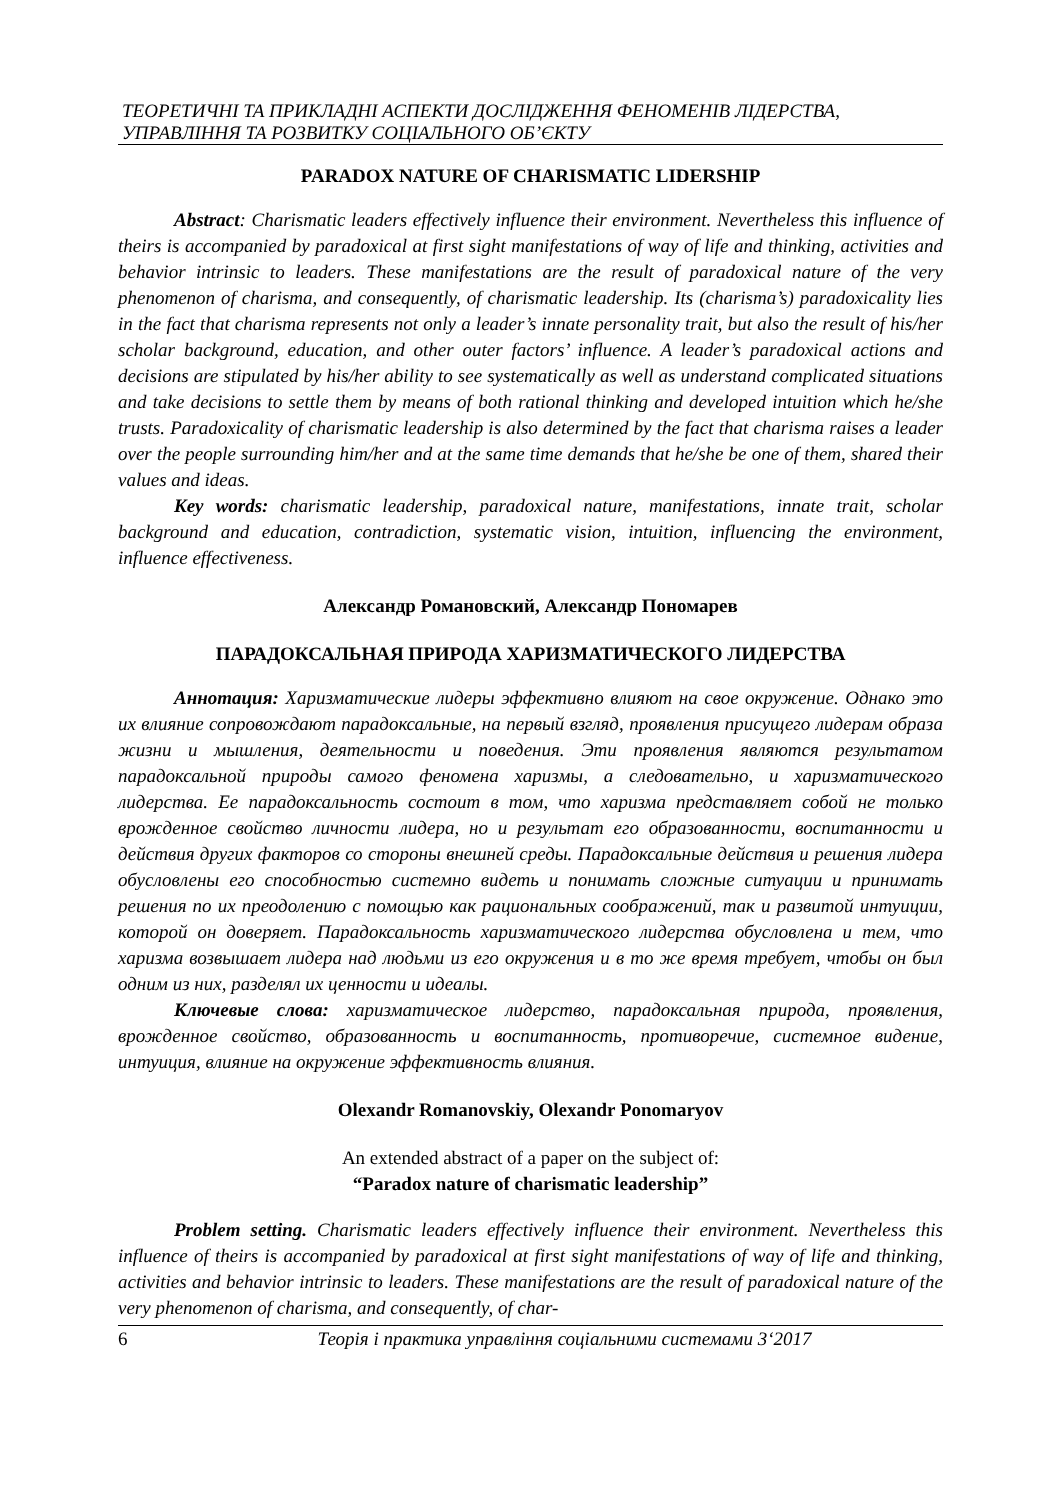ТЕОРЕТИЧНІ ТА ПРИКЛАДНІ АСПЕКТИ ДОСЛІДЖЕННЯ ФЕНОМЕНІВ ЛІДЕРСТВА,
УПРАВЛІННЯ ТА РОЗВИТКУ СОЦІАЛЬНОГО ОБ’ЄКТУ
PARADOX NATURE OF CHARISMATIC LIDERSHIP
Abstract: Charismatic leaders effectively influence their environment. Nevertheless this influence of theirs is accompanied by paradoxical at first sight manifestations of way of life and thinking, activities and behavior intrinsic to leaders. These manifestations are the result of paradoxical nature of the very phenomenon of charisma, and consequently, of charismatic leadership. Its (charisma’s) paradoxicality lies in the fact that charisma represents not only a leader’s innate personality trait, but also the result of his/her scholar background, education, and other outer factors’ influence. A leader’s paradoxical actions and decisions are stipulated by his/her ability to see systematically as well as understand complicated situations and take decisions to settle them by means of both rational thinking and developed intuition which he/she trusts. Paradoxicality of charismatic leadership is also determined by the fact that charisma raises a leader over the people surrounding him/her and at the same time demands that he/she be one of them, shared their values and ideas.
Key words: charismatic leadership, paradoxical nature, manifestations, innate trait, scholar background and education, contradiction, systematic vision, intuition, influencing the environment, influence effectiveness.
Александр Романовский, Александр Пономарев
ПАРАДОКСАЛЬНАЯ ПРИРОДА ХАРИЗМАТИЧЕСКОГО ЛИДЕРСТВА
Аннотация: Харизматические лидеры эффективно влияют на свое окружение. Однако это их влияние сопровождают парадоксальные, на первый взгляд, проявления присущего лидерам образа жизни и мышления, деятельности и поведения. Эти проявления являются результатом парадоксальной природы самого феномена харизмы, а следовательно, и харизматического лидерства. Ее парадоксальность состоит в том, что харизма представляет собой не только врожденное свойство личности лидера, но и результат его образованности, воспитанности и действия других факторов со стороны внешней среды. Парадоксальные действия и решения лидера обусловлены его способностью системно видеть и понимать сложные ситуации и принимать решения по их преодолению с помощью как рациональных соображений, так и развитой интуиции, которой он доверяет. Парадоксальность харизматического лидерства обусловлена и тем, что харизма возвышает лидера над людьми из его окружения и в то же время требует, чтобы он был одним из них, разделял их ценности и идеалы.
Ключевые слова: харизматическое лидерство, парадоксальная природа, проявления, врожденное свойство, образованность и воспитанность, противоречие, системное видение, интуиция, влияние на окружение эффективность влияния.
Olexandr Romanovskiy, Olexandr Ponomaryov
An extended abstract of a paper on the subject of:
“Paradox nature of charismatic leadership”
Problem setting. Charismatic leaders effectively influence their environment. Nevertheless this influence of theirs is accompanied by paradoxical at first sight manifestations of way of life and thinking, activities and behavior intrinsic to leaders. These manifestations are the result of paradoxical nature of the very phenomenon of charisma, and consequently, of char-
6 Теорія і практика управління соціальними системами 3‘2017